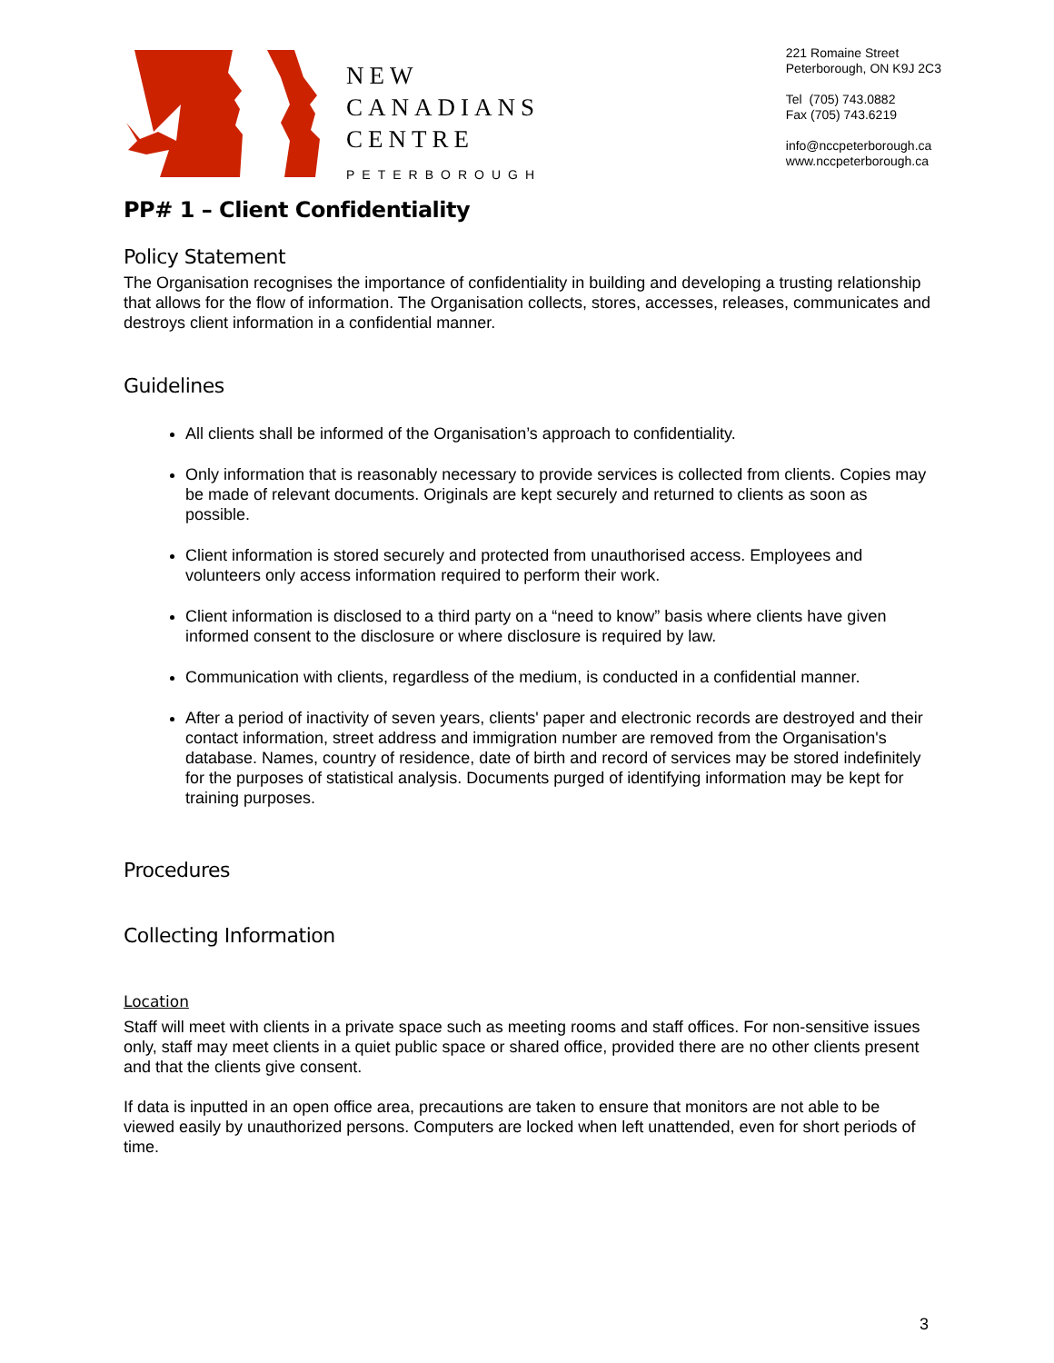NEW
CANADIANS
CENTRE
PETERBOROUGH
221 Romaine Street
Peterborough, ON K9J 2C3
Tel (705) 743.0882
Fax (705) 743.6219
info@nccpeterborough.ca
www.nccpeterborough.ca
PP# 1 – Client Confidentiality
Policy Statement
The Organisation recognises the importance of confidentiality in building and developing a trusting relationship that allows for the flow of information. The Organisation collects, stores, accesses, releases, communicates and destroys client information in a confidential manner.
Guidelines
All clients shall be informed of the Organisation’s approach to confidentiality.
Only information that is reasonably necessary to provide services is collected from clients. Copies may be made of relevant documents. Originals are kept securely and returned to clients as soon as possible.
Client information is stored securely and protected from unauthorised access. Employees and volunteers only access information required to perform their work.
Client information is disclosed to a third party on a “need to know” basis where clients have given informed consent to the disclosure or where disclosure is required by law.
Communication with clients, regardless of the medium, is conducted in a confidential manner.
After a period of inactivity of seven years, clients' paper and electronic records are destroyed and their contact information, street address and immigration number are removed from the Organisation's database. Names, country of residence, date of birth and record of services may be stored indefinitely for the purposes of statistical analysis. Documents purged of identifying information may be kept for training purposes.
Procedures
Collecting Information
Location
Staff will meet with clients in a private space such as meeting rooms and staff offices. For non-sensitive issues only, staff may meet clients in a quiet public space or shared office, provided there are no other clients present and that the clients give consent.
If data is inputted in an open office area, precautions are taken to ensure that monitors are not able to be viewed easily by unauthorized persons. Computers are locked when left unattended, even for short periods of time.
3